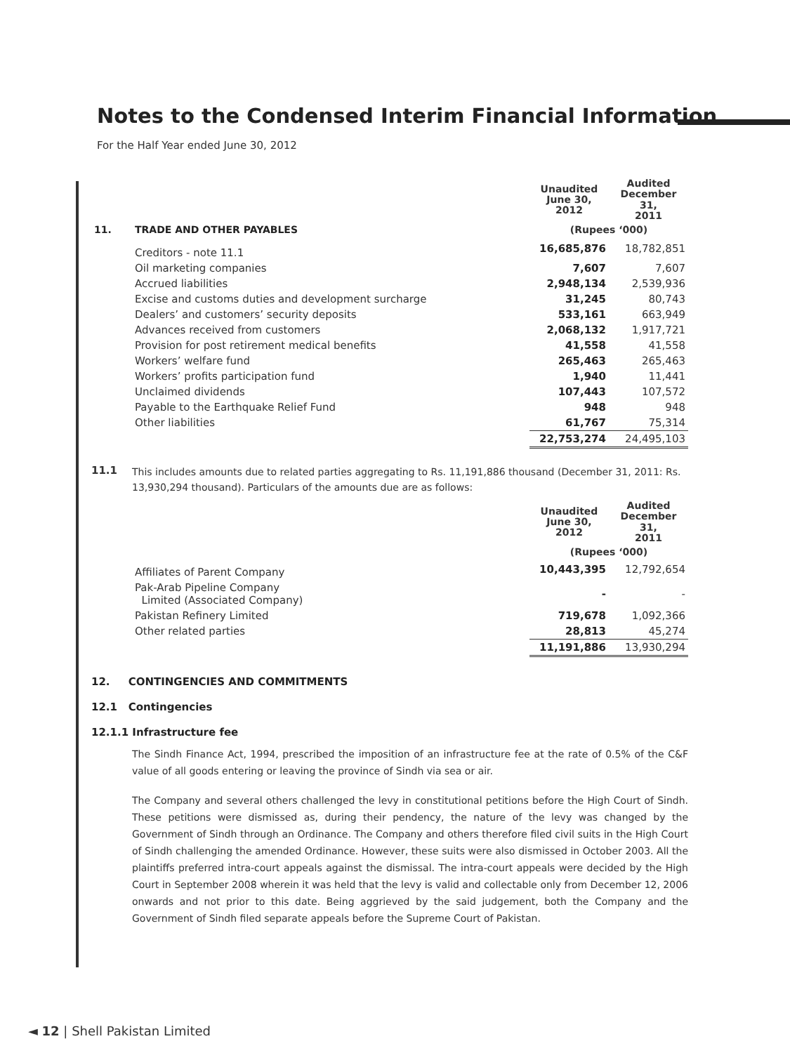Notes to the Condensed Interim Financial Information
For the Half Year ended June 30, 2012
| | | Unaudited June 30, 2012 | Audited December 31, 2011 |
| 11. | TRADE AND OTHER PAYABLES | (Rupees ‘000) | |
| | Creditors - note 11.1 | 16,685,876 | 18,782,851 |
| | Oil marketing companies | 7,607 | 7,607 |
| | Accrued liabilities | 2,948,134 | 2,539,936 |
| | Excise and customs duties and development surcharge | 31,245 | 80,743 |
| | Dealers’ and customers’ security deposits | 533,161 | 663,949 |
| | Advances received from customers | 2,068,132 | 1,917,721 |
| | Provision for post retirement medical benefits | 41,558 | 41,558 |
| | Workers’ welfare fund | 265,463 | 265,463 |
| | Workers’ profits participation fund | 1,940 | 11,441 |
| | Unclaimed dividends | 107,443 | 107,572 |
| | Payable to the Earthquake Relief Fund | 948 | 948 |
| | Other liabilities | 61,767 | 75,314 |
| | | 22,753,274 | 24,495,103 |
11.1 This includes amounts due to related parties aggregating to Rs. 11,191,886 thousand (December 31, 2011: Rs. 13,930,294 thousand). Particulars of the amounts due are as follows:
| | | Unaudited June 30, 2012 | Audited December 31, 2011 |
| | | (Rupees ‘000) | |
| | Affiliates of Parent Company | 10,443,395 | 12,792,654 |
| | Pak-Arab Pipeline Company Limited (Associated Company) | - | - |
| | Pakistan Refinery Limited | 719,678 | 1,092,366 |
| | Other related parties | 28,813 | 45,274 |
| | | 11,191,886 | 13,930,294 |
12. CONTINGENCIES AND COMMITMENTS
12.1 Contingencies
12.1.1 Infrastructure fee
The Sindh Finance Act, 1994, prescribed the imposition of an infrastructure fee at the rate of 0.5% of the C&F value of all goods entering or leaving the province of Sindh via sea or air.
The Company and several others challenged the levy in constitutional petitions before the High Court of Sindh. These petitions were dismissed as, during their pendency, the nature of the levy was changed by the Government of Sindh through an Ordinance. The Company and others therefore filed civil suits in the High Court of Sindh challenging the amended Ordinance. However, these suits were also dismissed in October 2003. All the plaintiffs preferred intra-court appeals against the dismissal. The intra-court appeals were decided by the High Court in September 2008 wherein it was held that the levy is valid and collectable only from December 12, 2006 onwards and not prior to this date. Being aggrieved by the said judgement, both the Company and the Government of Sindh filed separate appeals before the Supreme Court of Pakistan.
◄ 12 | Shell Pakistan Limited